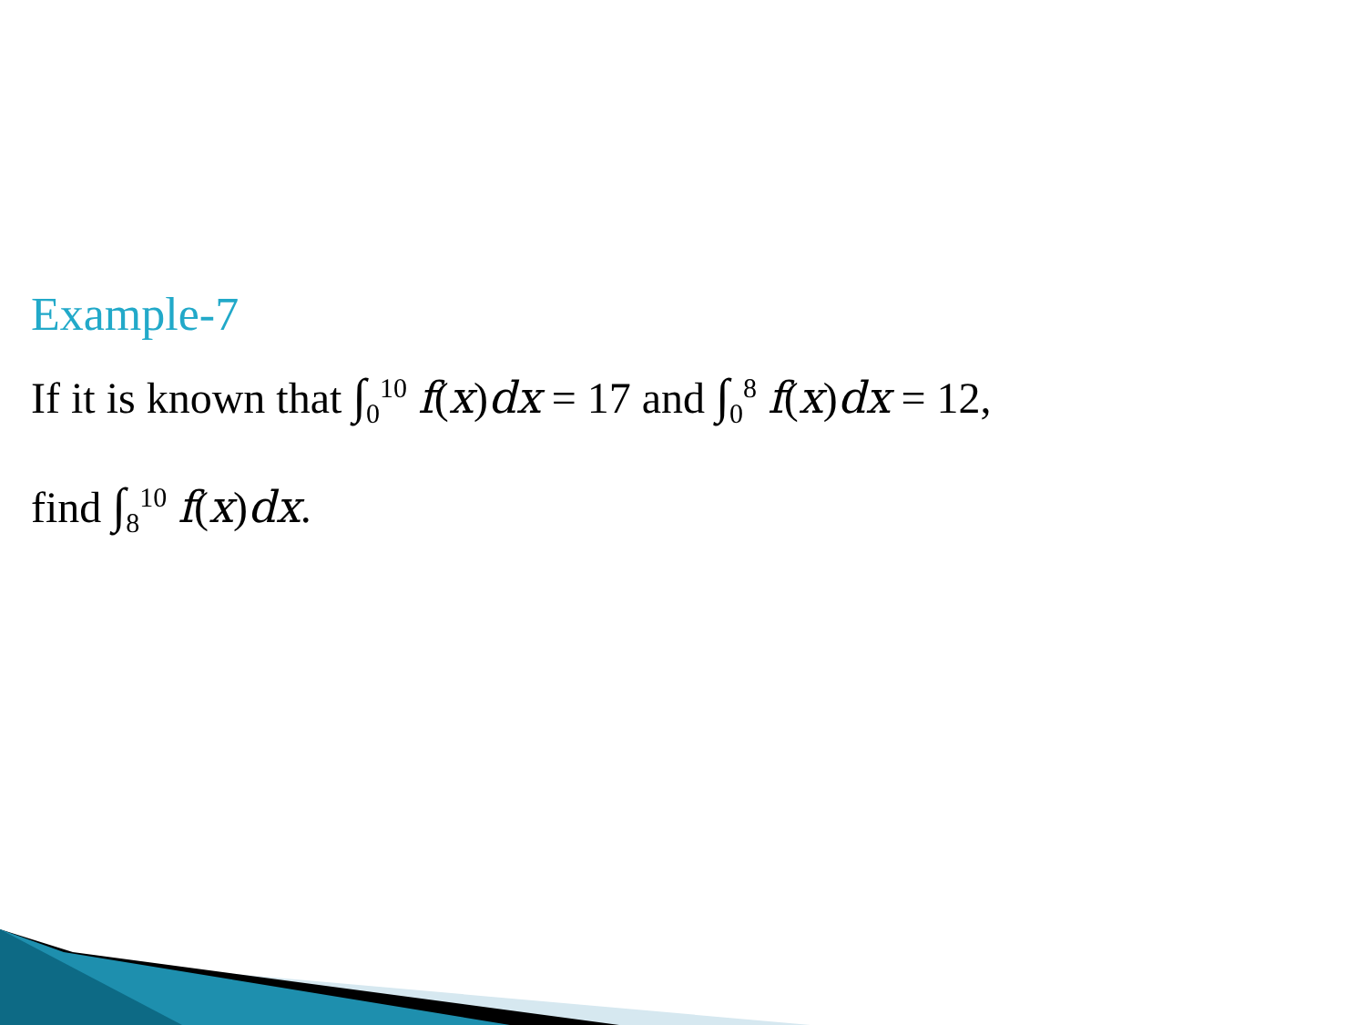Example-7
If it is known that ∫<sub>0</sub><sup>10</sup> f(x)dx = 17 and ∫<sub>0</sub><sup>8</sup> f(x)dx = 12,
find ∫<sub>8</sub><sup>10</sup> f(x)dx.